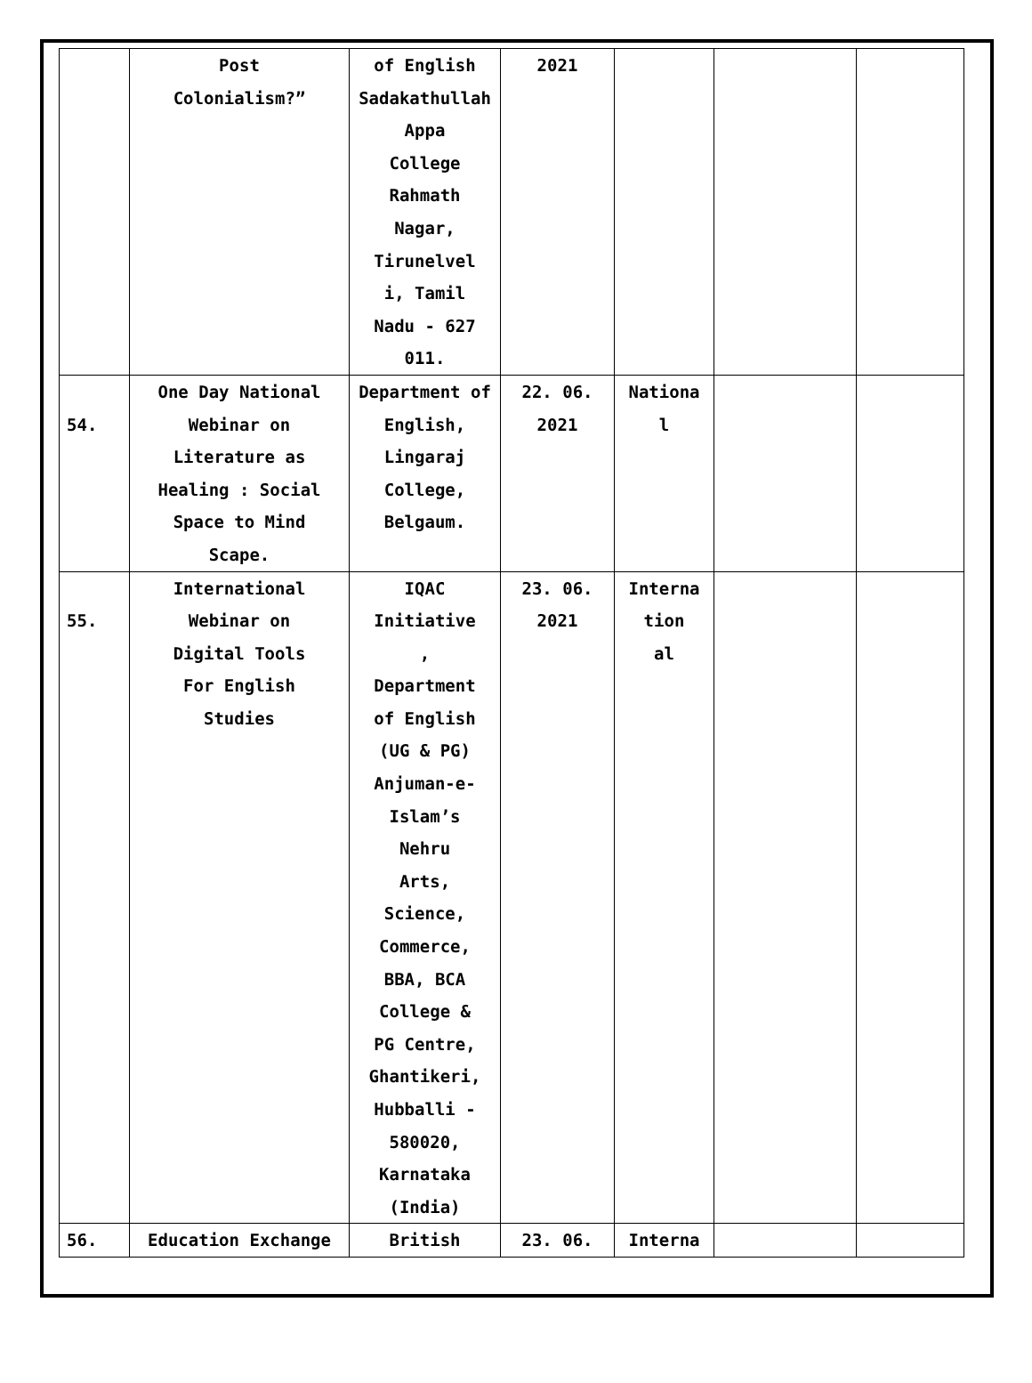| | Post Colonialism?” | of English Sadakathullah Appa College Rahmath Nagar, Tirunelvel i, Tamil Nadu - 627 011. | 2021 | | | |
| 54. | One Day National Webinar on Literature as Healing : Social Space to Mind Scape. | Department of English, Lingaraj College, Belgaum. | 22. 06. 2021 | Nationa l | | |
| 55. | International Webinar on Digital Tools For English Studies | IQAC Initiative , Department of English (UG & PG) Anjuman-e- Islam’s Nehru Arts, Science, Commerce, BBA, BCA College & PG Centre, Ghantikeri, Hubballi - 580020, Karnataka (India) | 23. 06. 2021 | Interna tion al | | |
| 56. | Education Exchange | British | 23. 06. | Interna | | |